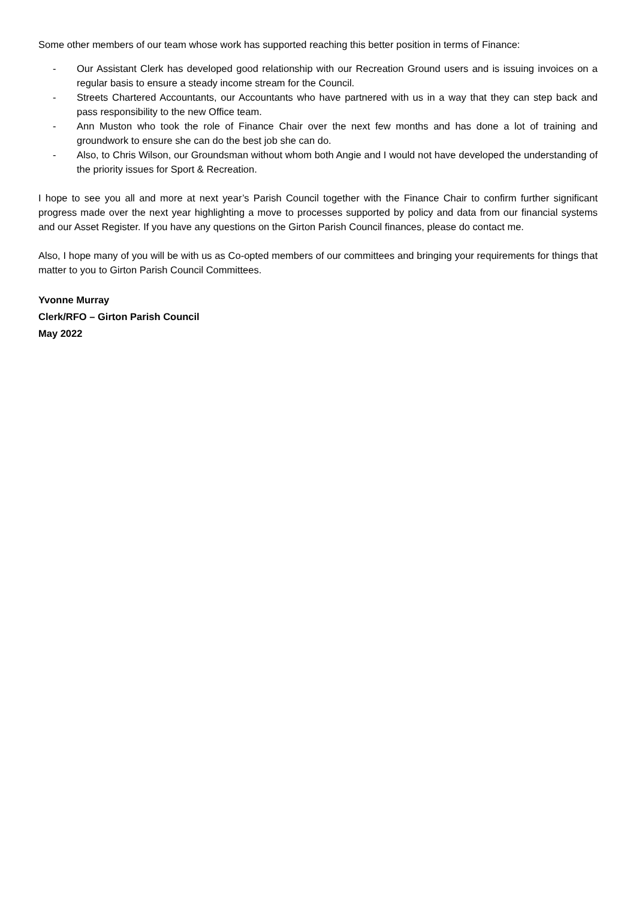Some other members of our team whose work has supported reaching this better position in terms of Finance:
- Our Assistant Clerk has developed good relationship with our Recreation Ground users and is issuing invoices on a regular basis to ensure a steady income stream for the Council.
- Streets Chartered Accountants, our Accountants who have partnered with us in a way that they can step back and pass responsibility to the new Office team.
- Ann Muston who took the role of Finance Chair over the next few months and has done a lot of training and groundwork to ensure she can do the best job she can do.
- Also, to Chris Wilson, our Groundsman without whom both Angie and I would not have developed the understanding of the priority issues for Sport & Recreation.
I hope to see you all and more at next year’s Parish Council together with the Finance Chair to confirm further significant progress made over the next year highlighting a move to processes supported by policy and data from our financial systems and our Asset Register. If you have any questions on the Girton Parish Council finances, please do contact me.
Also, I hope many of you will be with us as Co-opted members of our committees and bringing your requirements for things that matter to you to Girton Parish Council Committees.
Yvonne Murray
Clerk/RFO – Girton Parish Council
May 2022